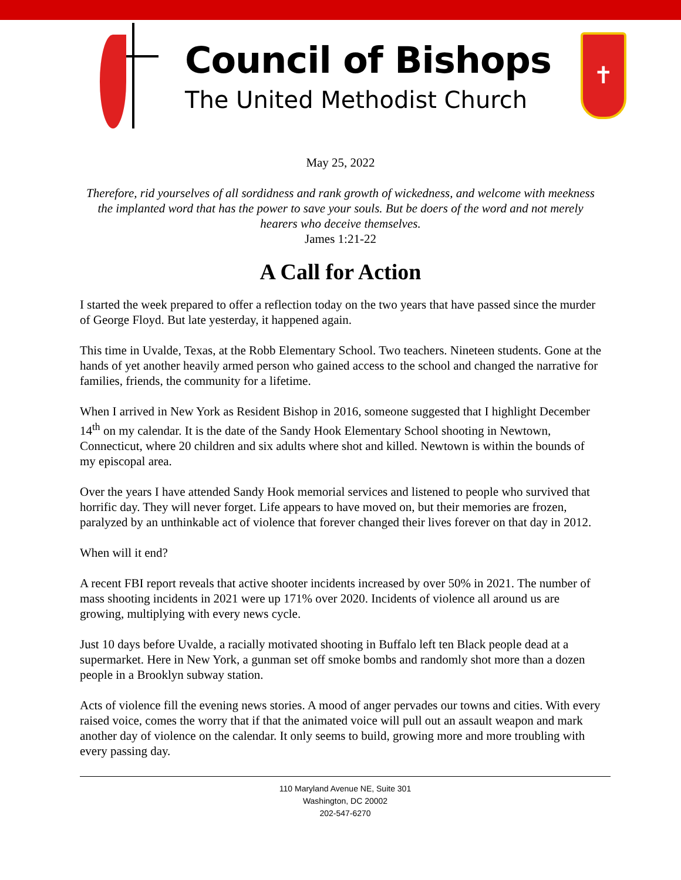Council of Bishops
The United Methodist Church
✝
May 25, 2022
Therefore, rid yourselves of all sordidness and rank growth of wickedness, and welcome with meekness the implanted word that has the power to save your souls. But be doers of the word and not merely hearers who deceive themselves.
James 1:21-22
A Call for Action
I started the week prepared to offer a reflection today on the two years that have passed since the murder of George Floyd. But late yesterday, it happened again.
This time in Uvalde, Texas, at the Robb Elementary School. Two teachers. Nineteen students. Gone at the hands of yet another heavily armed person who gained access to the school and changed the narrative for families, friends, the community for a lifetime.
When I arrived in New York as Resident Bishop in 2016, someone suggested that I highlight December 14<sup>th</sup> on my calendar. It is the date of the Sandy Hook Elementary School shooting in Newtown, Connecticut, where 20 children and six adults where shot and killed. Newtown is within the bounds of my episcopal area.
Over the years I have attended Sandy Hook memorial services and listened to people who survived that horrific day. They will never forget. Life appears to have moved on, but their memories are frozen, paralyzed by an unthinkable act of violence that forever changed their lives forever on that day in 2012.
When will it end?
A recent FBI report reveals that active shooter incidents increased by over 50% in 2021. The number of mass shooting incidents in 2021 were up 171% over 2020. Incidents of violence all around us are growing, multiplying with every news cycle.
Just 10 days before Uvalde, a racially motivated shooting in Buffalo left ten Black people dead at a supermarket. Here in New York, a gunman set off smoke bombs and randomly shot more than a dozen people in a Brooklyn subway station.
Acts of violence fill the evening news stories. A mood of anger pervades our towns and cities. With every raised voice, comes the worry that if that the animated voice will pull out an assault weapon and mark another day of violence on the calendar. It only seems to build, growing more and more troubling with every passing day.
110 Maryland Avenue NE, Suite 301
Washington, DC 20002
202-547-6270